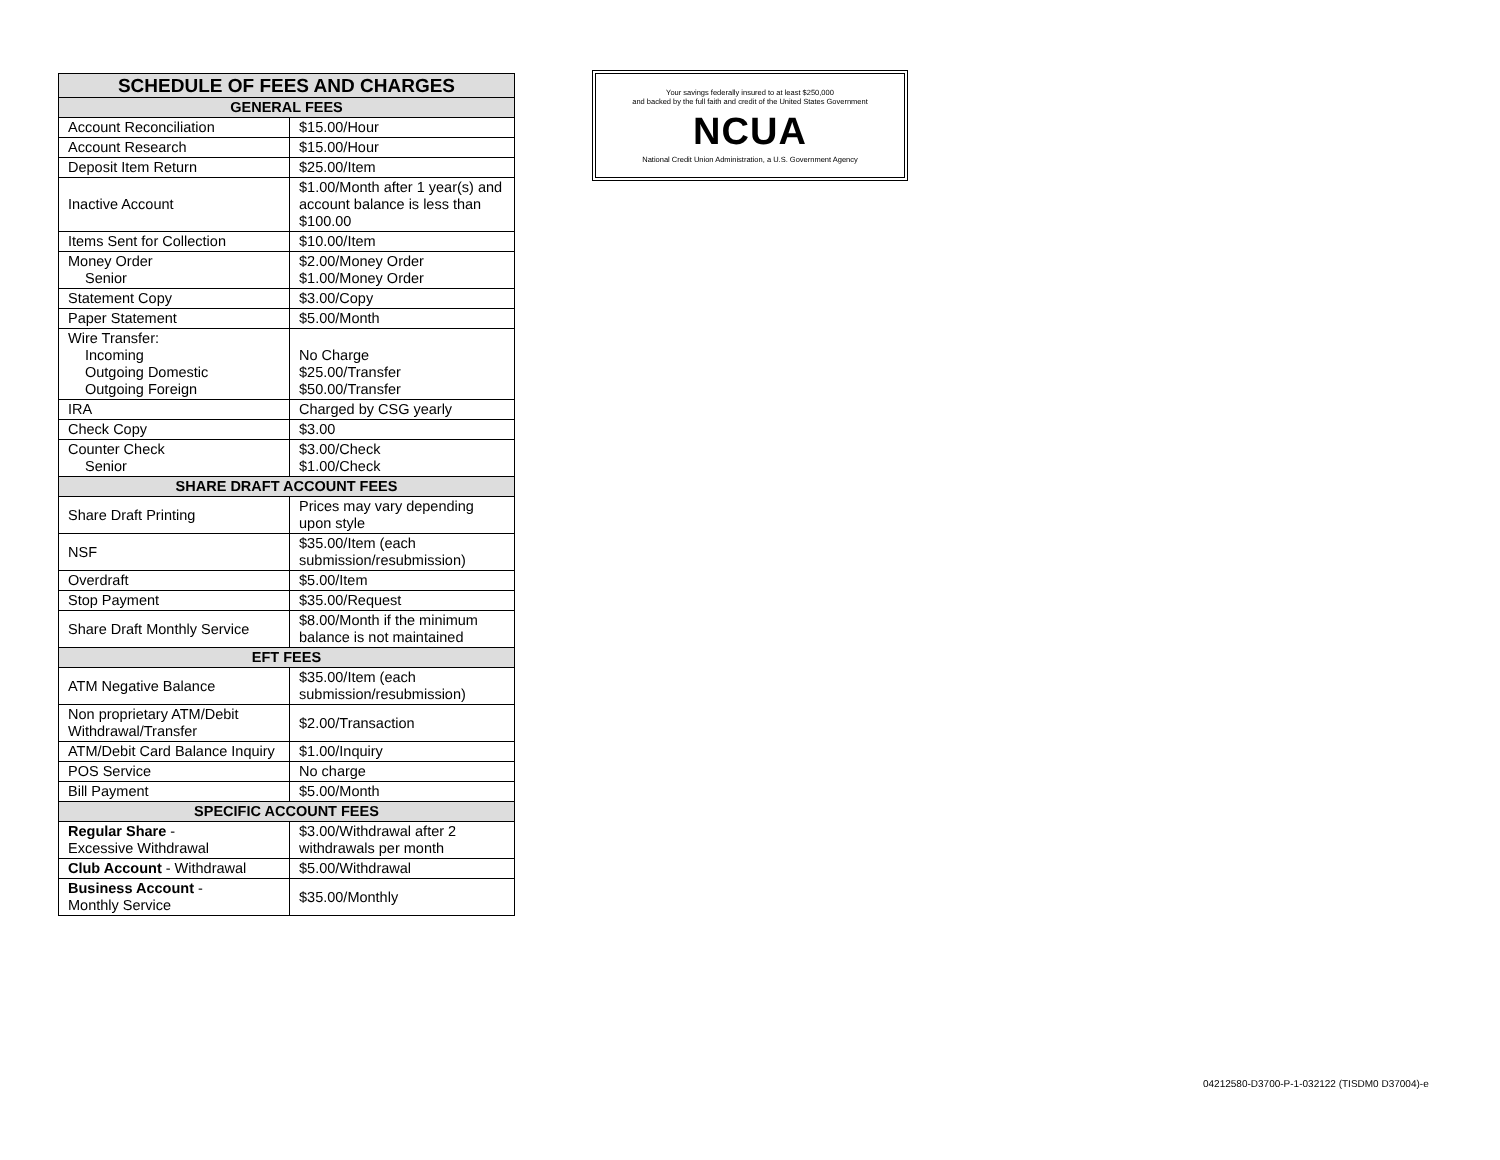| SCHEDULE OF FEES AND CHARGES | |
| --- | --- |
| GENERAL FEES | |
| Account Reconciliation | $15.00/Hour |
| Account Research | $15.00/Hour |
| Deposit Item Return | $25.00/Item |
| Inactive Account | $1.00/Month after 1 year(s) and account balance is less than $100.00 |
| Items Sent for Collection | $10.00/Item |
| Money Order Senior | $2.00/Money Order $1.00/Money Order |
| Statement Copy | $3.00/Copy |
| Paper Statement | $5.00/Month |
| Wire Transfer: Incoming Outgoing Domestic Outgoing Foreign | No Charge $25.00/Transfer $50.00/Transfer |
| IRA | Charged by CSG yearly |
| Check Copy | $3.00 |
| Counter Check Senior | $3.00/Check $1.00/Check |
| SHARE DRAFT ACCOUNT FEES | |
| Share Draft Printing | Prices may vary depending upon style |
| NSF | $35.00/Item (each submission/resubmission) |
| Overdraft | $5.00/Item |
| Stop Payment | $35.00/Request |
| Share Draft Monthly Service | $8.00/Month if the minimum balance is not maintained |
| EFT FEES | |
| ATM Negative Balance | $35.00/Item (each submission/resubmission) |
| Non proprietary ATM/Debit Withdrawal/Transfer | $2.00/Transaction |
| ATM/Debit Card Balance Inquiry | $1.00/Inquiry |
| POS Service | No charge |
| Bill Payment | $5.00/Month |
| SPECIFIC ACCOUNT FEES | |
| Regular Share - Excessive Withdrawal | $3.00/Withdrawal after 2 withdrawals per month |
| Club Account - Withdrawal | $5.00/Withdrawal |
| Business Account - Monthly Service | $35.00/Monthly |
Your savings federally insured to at least $250,000
and backed by the full faith and credit of the United States Government
NCUA
National Credit Union Administration, a U.S. Government Agency
04212580-D3700-P-1-032122 (TISDM0 D37004)-e